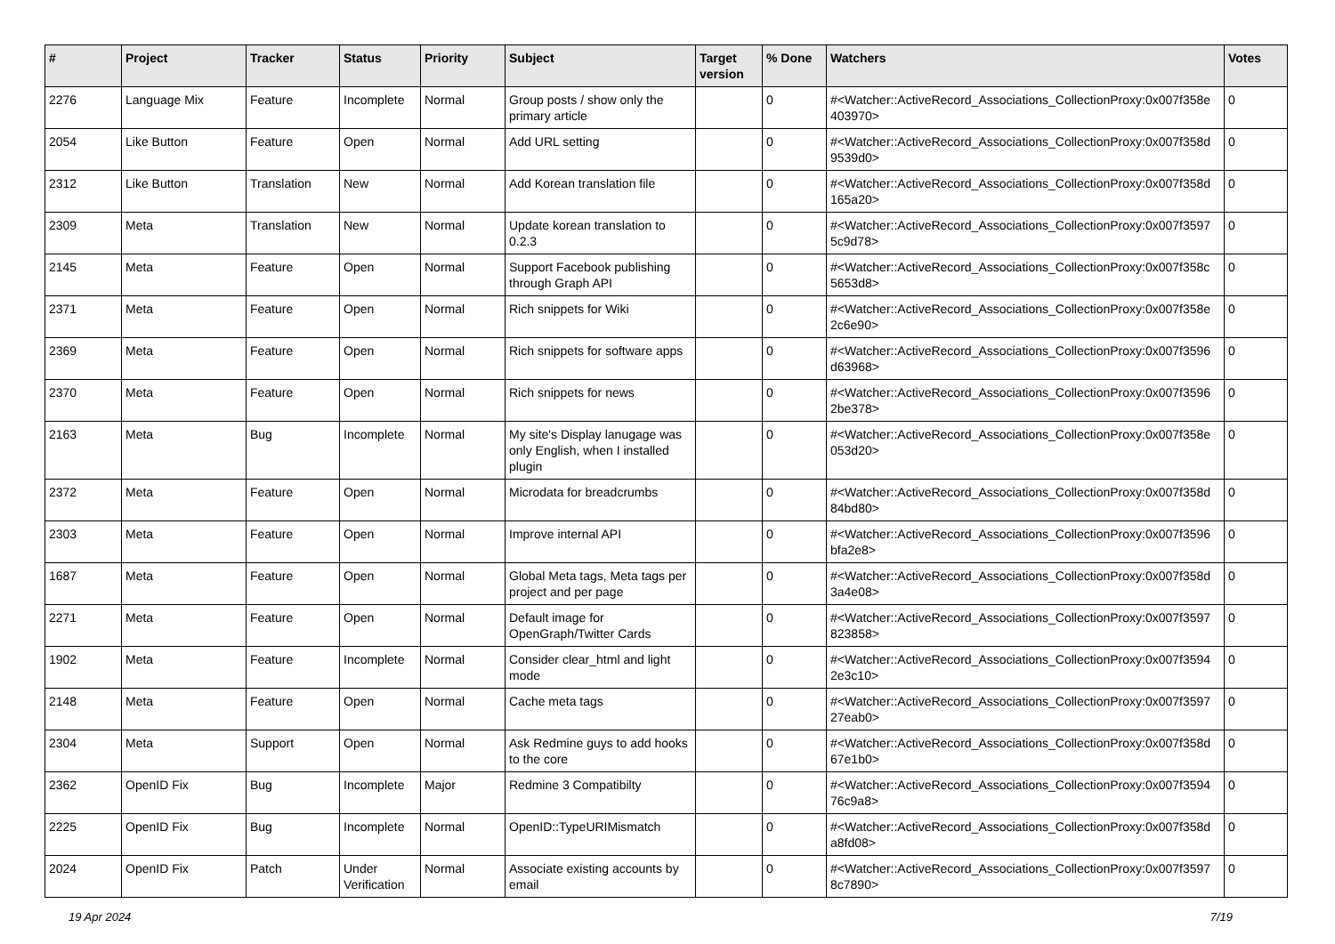| # | Project | Tracker | Status | Priority | Subject | Target version | % Done | Watchers | Votes |
| --- | --- | --- | --- | --- | --- | --- | --- | --- | --- |
| 2276 | Language Mix | Feature | Incomplete | Normal | Group posts / show only the primary article | | 0 | #<Watcher::ActiveRecord_Associations_CollectionProxy:0x007f358e 403970> | 0 |
| 2054 | Like Button | Feature | Open | Normal | Add URL setting | | 0 | #<Watcher::ActiveRecord_Associations_CollectionProxy:0x007f358d 9539d0> | 0 |
| 2312 | Like Button | Translation | New | Normal | Add Korean translation file | | 0 | #<Watcher::ActiveRecord_Associations_CollectionProxy:0x007f358d 165a20> | 0 |
| 2309 | Meta | Translation | New | Normal | Update korean translation to 0.2.3 | | 0 | #<Watcher::ActiveRecord_Associations_CollectionProxy:0x007f3597 5c9d78> | 0 |
| 2145 | Meta | Feature | Open | Normal | Support Facebook publishing through Graph API | | 0 | #<Watcher::ActiveRecord_Associations_CollectionProxy:0x007f358c 5653d8> | 0 |
| 2371 | Meta | Feature | Open | Normal | Rich snippets for Wiki | | 0 | #<Watcher::ActiveRecord_Associations_CollectionProxy:0x007f358e 2c6e90> | 0 |
| 2369 | Meta | Feature | Open | Normal | Rich snippets for software apps | | 0 | #<Watcher::ActiveRecord_Associations_CollectionProxy:0x007f3596 d63968> | 0 |
| 2370 | Meta | Feature | Open | Normal | Rich snippets for news | | 0 | #<Watcher::ActiveRecord_Associations_CollectionProxy:0x007f3596 2be378> | 0 |
| 2163 | Meta | Bug | Incomplete | Normal | My site's Display lanugage was only English, when I installed plugin | | 0 | #<Watcher::ActiveRecord_Associations_CollectionProxy:0x007f358e 053d20> | 0 |
| 2372 | Meta | Feature | Open | Normal | Microdata for breadcrumbs | | 0 | #<Watcher::ActiveRecord_Associations_CollectionProxy:0x007f358d 84bd80> | 0 |
| 2303 | Meta | Feature | Open | Normal | Improve internal API | | 0 | #<Watcher::ActiveRecord_Associations_CollectionProxy:0x007f3596 bfa2e8> | 0 |
| 1687 | Meta | Feature | Open | Normal | Global Meta tags, Meta tags per project and per page | | 0 | #<Watcher::ActiveRecord_Associations_CollectionProxy:0x007f358d 3a4e08> | 0 |
| 2271 | Meta | Feature | Open | Normal | Default image for OpenGraph/Twitter Cards | | 0 | #<Watcher::ActiveRecord_Associations_CollectionProxy:0x007f3597 823858> | 0 |
| 1902 | Meta | Feature | Incomplete | Normal | Consider clear_html and light mode | | 0 | #<Watcher::ActiveRecord_Associations_CollectionProxy:0x007f3594 2e3c10> | 0 |
| 2148 | Meta | Feature | Open | Normal | Cache meta tags | | 0 | #<Watcher::ActiveRecord_Associations_CollectionProxy:0x007f3597 27eab0> | 0 |
| 2304 | Meta | Support | Open | Normal | Ask Redmine guys to add hooks to the core | | 0 | #<Watcher::ActiveRecord_Associations_CollectionProxy:0x007f358d 67e1b0> | 0 |
| 2362 | OpenID Fix | Bug | Incomplete | Major | Redmine 3 Compatibilty | | 0 | #<Watcher::ActiveRecord_Associations_CollectionProxy:0x007f3594 76c9a8> | 0 |
| 2225 | OpenID Fix | Bug | Incomplete | Normal | OpenID::TypeURIMismatch | | 0 | #<Watcher::ActiveRecord_Associations_CollectionProxy:0x007f358d a8fd08> | 0 |
| 2024 | OpenID Fix | Patch | Under Verification | Normal | Associate existing accounts by email | | 0 | #<Watcher::ActiveRecord_Associations_CollectionProxy:0x007f3597 8c7890> | 0 |
19 Apr 2024 7/19